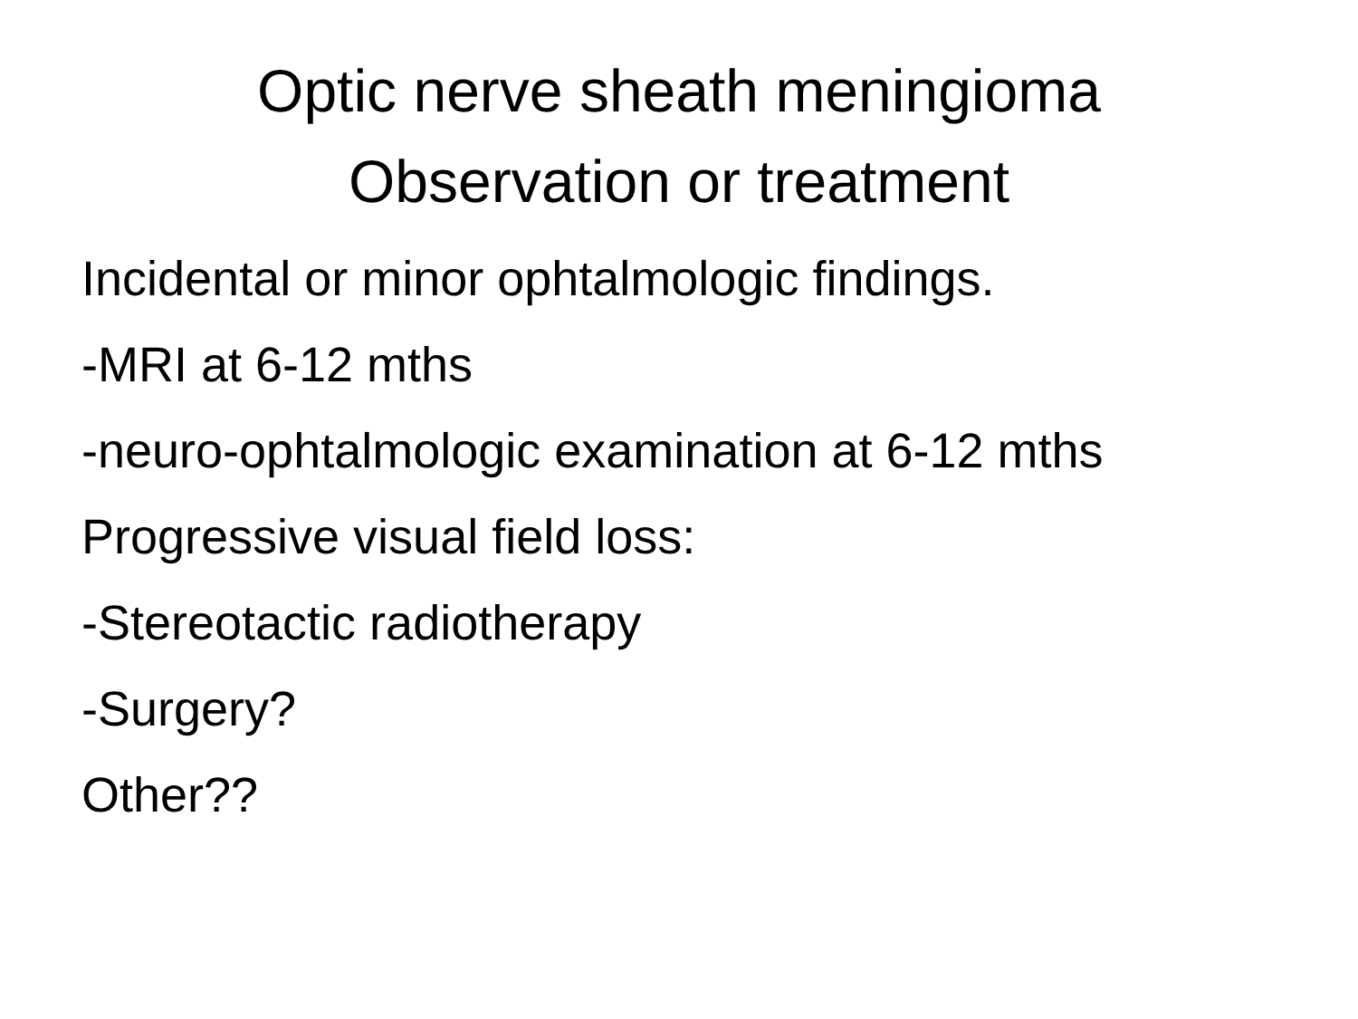Optic nerve sheath meningioma
Observation or treatment
Incidental or minor ophtalmologic findings.
-MRI at 6-12 mths
-neuro-ophtalmologic examination at 6-12 mths
Progressive visual field loss:
-Stereotactic radiotherapy
-Surgery?
Other??